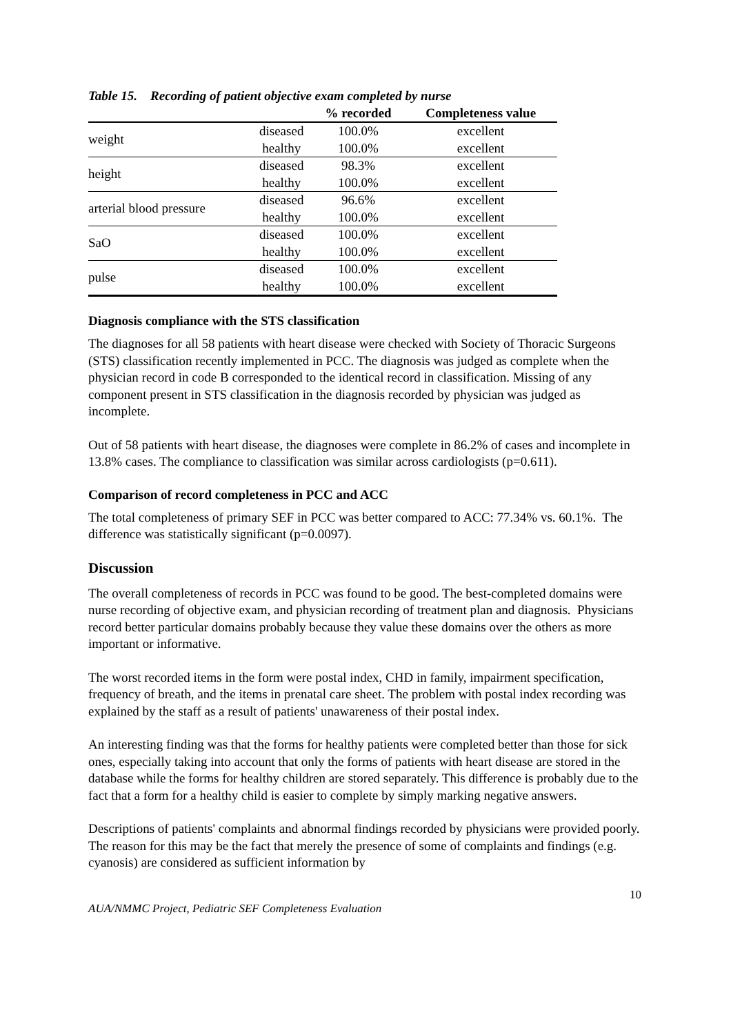Table 15. Recording of patient objective exam completed by nurse
| | | % recorded | Completeness value |
| --- | --- | --- | --- |
| weight | diseased | 100.0% | excellent |
| | healthy | 100.0% | excellent |
| height | diseased | 98.3% | excellent |
| | healthy | 100.0% | excellent |
| arterial blood pressure | diseased | 96.6% | excellent |
| | healthy | 100.0% | excellent |
| SaO | diseased | 100.0% | excellent |
| | healthy | 100.0% | excellent |
| pulse | diseased | 100.0% | excellent |
| | healthy | 100.0% | excellent |
Diagnosis compliance with the STS classification
The diagnoses for all 58 patients with heart disease were checked with Society of Thoracic Surgeons (STS) classification recently implemented in PCC. The diagnosis was judged as complete when the physician record in code B corresponded to the identical record in classification. Missing of any component present in STS classification in the diagnosis recorded by physician was judged as incomplete.
Out of 58 patients with heart disease, the diagnoses were complete in 86.2% of cases and incomplete in 13.8% cases. The compliance to classification was similar across cardiologists (p=0.611).
Comparison of record completeness in PCC and ACC
The total completeness of primary SEF in PCC was better compared to ACC: 77.34% vs. 60.1%. The difference was statistically significant (p=0.0097).
Discussion
The overall completeness of records in PCC was found to be good. The best-completed domains were nurse recording of objective exam, and physician recording of treatment plan and diagnosis. Physicians record better particular domains probably because they value these domains over the others as more important or informative.
The worst recorded items in the form were postal index, CHD in family, impairment specification, frequency of breath, and the items in prenatal care sheet. The problem with postal index recording was explained by the staff as a result of patients' unawareness of their postal index.
An interesting finding was that the forms for healthy patients were completed better than those for sick ones, especially taking into account that only the forms of patients with heart disease are stored in the database while the forms for healthy children are stored separately. This difference is probably due to the fact that a form for a healthy child is easier to complete by simply marking negative answers.
Descriptions of patients' complaints and abnormal findings recorded by physicians were provided poorly. The reason for this may be the fact that merely the presence of some of complaints and findings (e.g. cyanosis) are considered as sufficient information by
10
AUA/NMMC Project, Pediatric SEF Completeness Evaluation